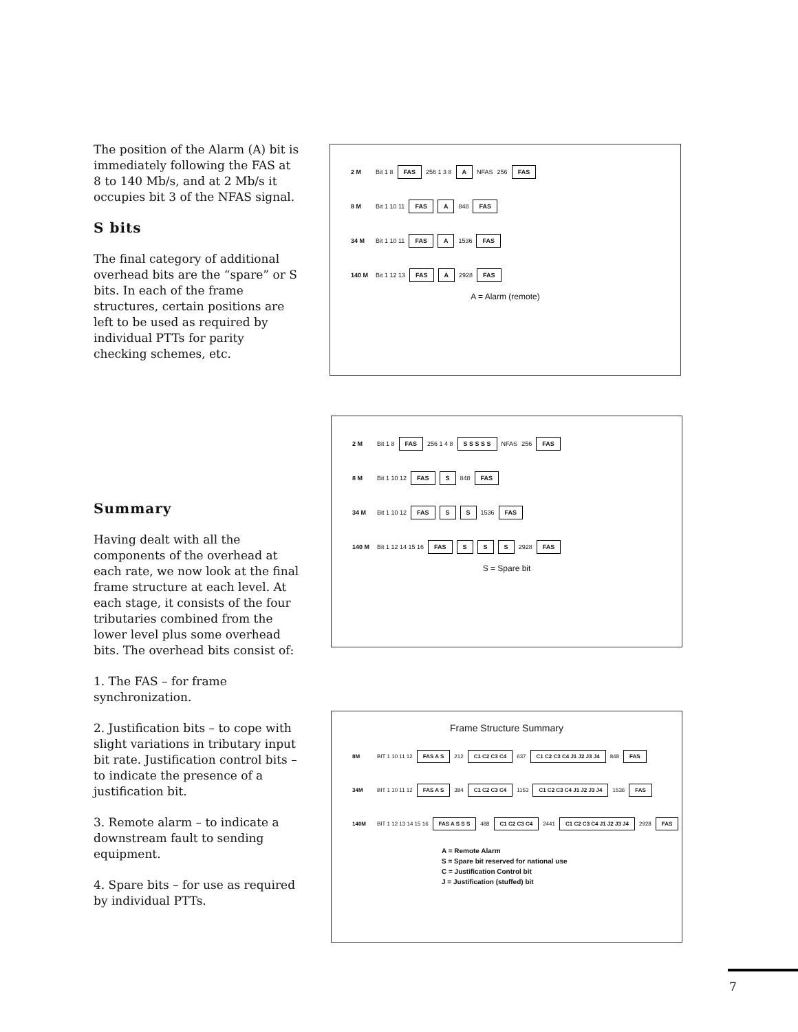The position of the Alarm (A) bit is immediately following the FAS at 8 to 140 Mb/s, and at 2 Mb/s it occupies bit 3 of the NFAS signal.
S bits
The final category of additional overhead bits are the “spare” or S bits. In each of the frame structures, certain positions are left to be used as required by individual PTTs for parity checking schemes, etc.
Summary
Having dealt with all the components of the overhead at each rate, we now look at the final frame structure at each level. At each stage, it consists of the four tributaries combined from the lower level plus some overhead bits. The overhead bits consist of:
1. The FAS – for frame synchronization.
2. Justification bits – to cope with slight variations in tributary input bit rate. Justification control bits – to indicate the presence of a justification bit.
3. Remote alarm – to indicate a downstream fault to sending equipment.
4. Spare bits – for use as required by individual PTTs.
2 M Bit 1 8 FAS 256 1 3 8 A NFAS 256 FAS
8 M Bit 1 10 11 FAS A 848 FAS
34 M Bit 1 10 11 FAS A 1536 FAS
140 M Bit 1 12 13 FAS A 2928 FAS
A = Alarm (remote)
2 M Bit 1 8 FAS 256 1 4 8 S S S S S NFAS 256 FAS
8 M Bit 1 10 12 FAS S 848 FAS
34 M Bit 1 10 12 FAS S S 1536 FAS
140 M Bit 1 12 14 15 16 FAS S S S 2928 FAS
S = Spare bit
Frame Structure Summary
8M BIT 1 10 11 12 FAS A S 212 C1 C2 C3 C4 637 C1 C2 C3 C4 J1 J2 J3 J4 848 FAS
34M BIT 1 10 11 12 FAS A S 384 C1 C2 C3 C4 1153 C1 C2 C3 C4 J1 J2 J3 J4 1536 FAS
140M BIT 1 12 13 14 15 16 FAS A S S S 488 C1 C2 C3 C4 2441 C1 C2 C3 C4 J1 J2 J3 J4 2928 FAS
A = Remote Alarm
S = Spare bit reserved for national use
C = Justification Control bit
J = Justification (stuffed) bit
7